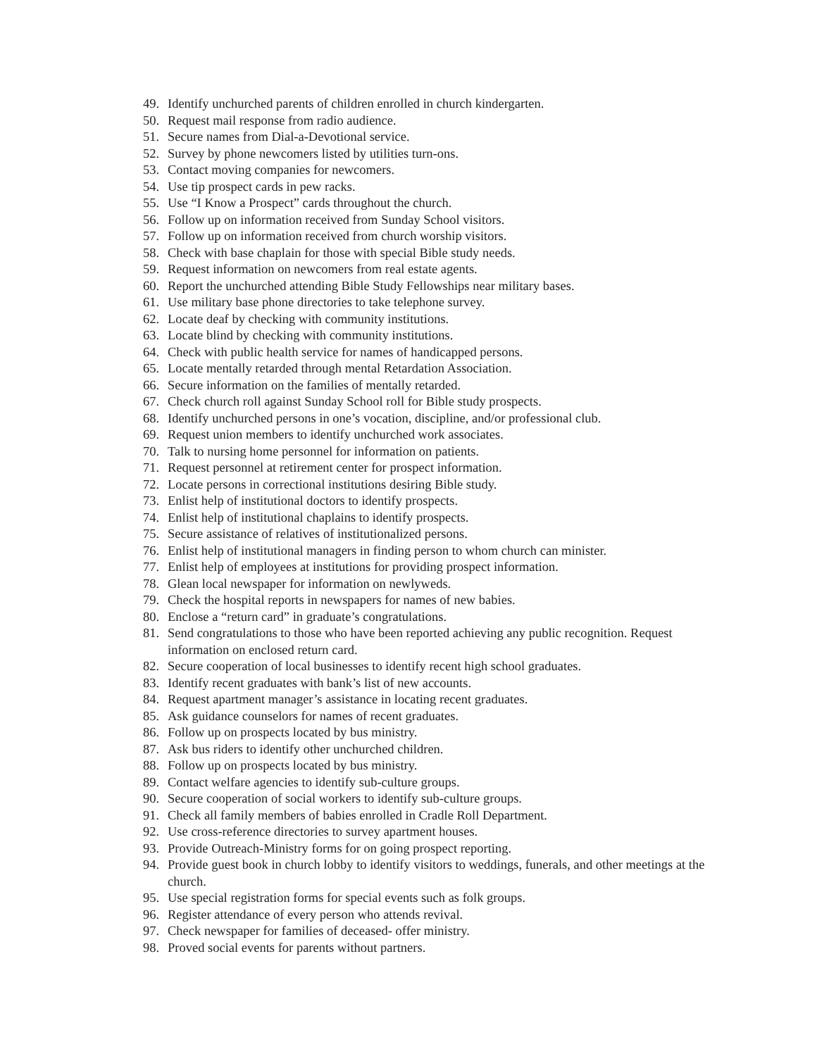49. Identify unchurched parents of children enrolled in church kindergarten.
50. Request mail response from radio audience.
51. Secure names from Dial-a-Devotional service.
52. Survey by phone newcomers listed by utilities turn-ons.
53. Contact moving companies for newcomers.
54. Use tip prospect cards in pew racks.
55. Use “I Know a Prospect” cards throughout the church.
56. Follow up on information received from Sunday School visitors.
57. Follow up on information received from church worship visitors.
58. Check with base chaplain for those with special Bible study needs.
59. Request information on newcomers from real estate agents.
60. Report the unchurched attending Bible Study Fellowships near military bases.
61. Use military base phone directories to take telephone survey.
62. Locate deaf by checking with community institutions.
63. Locate blind by checking with community institutions.
64. Check with public health service for names of handicapped persons.
65. Locate mentally retarded through mental Retardation Association.
66. Secure information on the families of mentally retarded.
67. Check church roll against Sunday School roll for Bible study prospects.
68. Identify unchurched persons in one’s vocation, discipline, and/or professional club.
69. Request union members to identify unchurched work associates.
70. Talk to nursing home personnel for information on patients.
71. Request personnel at retirement center for prospect information.
72. Locate persons in correctional institutions desiring Bible study.
73. Enlist help of institutional doctors to identify prospects.
74. Enlist help of institutional chaplains to identify prospects.
75. Secure assistance of relatives of institutionalized persons.
76. Enlist help of institutional managers in finding person to whom church can minister.
77. Enlist help of employees at institutions for providing prospect information.
78. Glean local newspaper for information on newlyweds.
79. Check the hospital reports in newspapers for names of new babies.
80. Enclose a “return card” in graduate’s congratulations.
81. Send congratulations to those who have been reported achieving any public recognition. Request information on enclosed return card.
82. Secure cooperation of local businesses to identify recent high school graduates.
83. Identify recent graduates with bank’s list of new accounts.
84. Request apartment manager’s assistance in locating recent graduates.
85. Ask guidance counselors for names of recent graduates.
86. Follow up on prospects located by bus ministry.
87. Ask bus riders to identify other unchurched children.
88. Follow up on prospects located by bus ministry.
89. Contact welfare agencies to identify sub-culture groups.
90. Secure cooperation of social workers to identify sub-culture groups.
91. Check all family members of babies enrolled in Cradle Roll Department.
92. Use cross-reference directories to survey apartment houses.
93. Provide Outreach-Ministry forms for on going prospect reporting.
94. Provide guest book in church lobby to identify visitors to weddings, funerals, and other meetings at the church.
95. Use special registration forms for special events such as folk groups.
96. Register attendance of every person who attends revival.
97. Check newspaper for families of deceased- offer ministry.
98. Proved social events for parents without partners.